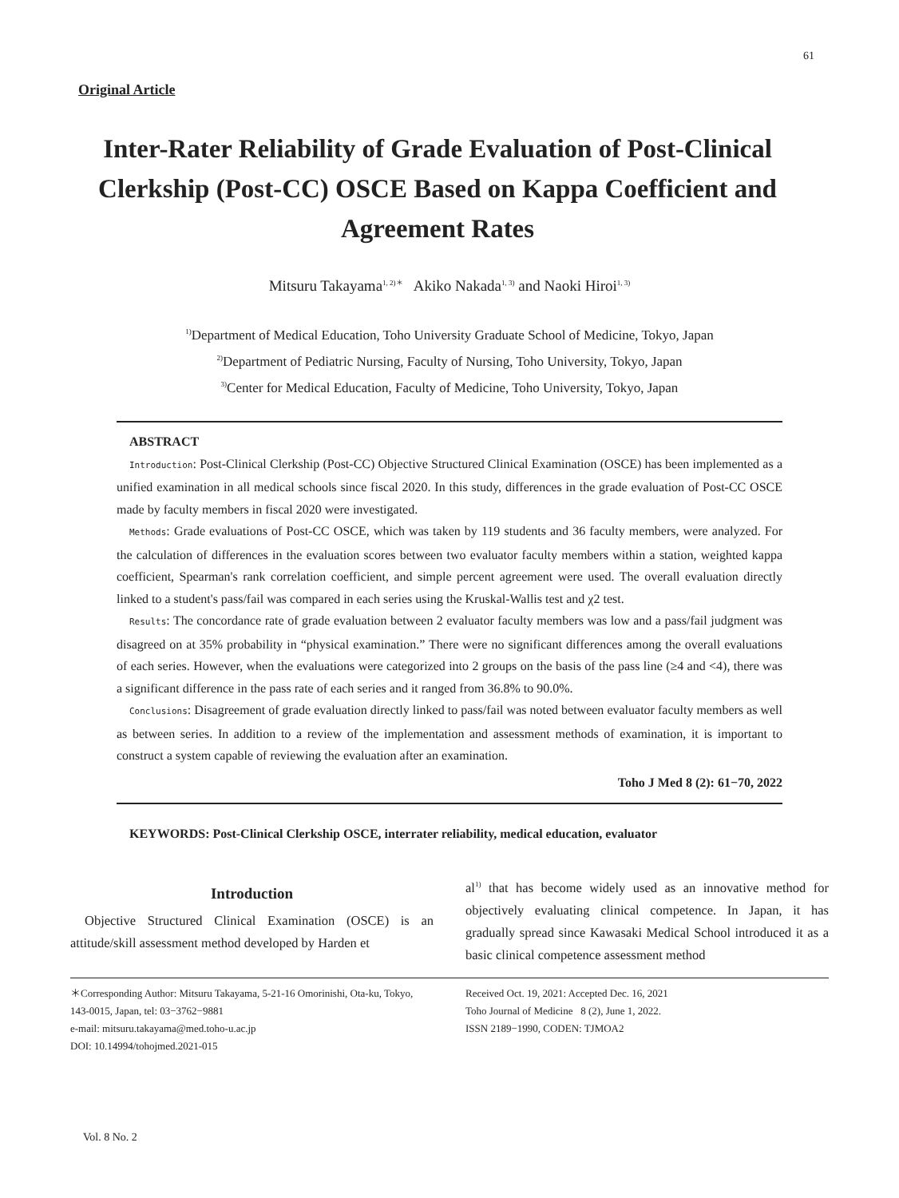61
Original Article
Inter-Rater Reliability of Grade Evaluation of Post-Clinical Clerkship (Post-CC) OSCE Based on Kappa Coefficient and Agreement Rates
Mitsuru Takayama<sup>1, 2)＊</sup> Akiko Nakada<sup>1, 3)</sup> and Naoki Hiroi<sup>1, 3)</sup>
<sup>1)</sup> Department of Medical Education, Toho University Graduate School of Medicine, Tokyo, Japan
<sup>2)</sup> Department of Pediatric Nursing, Faculty of Nursing, Toho University, Tokyo, Japan
<sup>3)</sup> Center for Medical Education, Faculty of Medicine, Toho University, Tokyo, Japan
ABSTRACT
Introduction: Post-Clinical Clerkship (Post-CC) Objective Structured Clinical Examination (OSCE) has been implemented as a unified examination in all medical schools since fiscal 2020. In this study, differences in the grade evaluation of Post-CC OSCE made by faculty members in fiscal 2020 were investigated.
Methods: Grade evaluations of Post-CC OSCE, which was taken by 119 students and 36 faculty members, were analyzed. For the calculation of differences in the evaluation scores between two evaluator faculty members within a station, weighted kappa coefficient, Spearman's rank correlation coefficient, and simple percent agreement were used. The overall evaluation directly linked to a student's pass/fail was compared in each series using the Kruskal-Wallis test and χ2 test.
Results: The concordance rate of grade evaluation between 2 evaluator faculty members was low and a pass/fail judgment was disagreed on at 35% probability in “physical examination.” There were no significant differences among the overall evaluations of each series. However, when the evaluations were categorized into 2 groups on the basis of the pass line (≥4 and <4), there was a significant difference in the pass rate of each series and it ranged from 36.8% to 90.0%.
Conclusions: Disagreement of grade evaluation directly linked to pass/fail was noted between evaluator faculty members as well as between series. In addition to a review of the implementation and assessment methods of examination, it is important to construct a system capable of reviewing the evaluation after an examination.
Toho J Med 8 (2): 61−70, 2022
KEYWORDS: Post-Clinical Clerkship OSCE, interrater reliability, medical education, evaluator
Introduction
Objective Structured Clinical Examination (OSCE) is an attitude/skill assessment method developed by Harden et
al<sup>1)</sup> that has become widely used as an innovative method for objectively evaluating clinical competence. In Japan, it has gradually spread since Kawasaki Medical School introduced it as a basic clinical competence assessment method
＊Corresponding Author: Mitsuru Takayama, 5-21-16 Omorinishi, Ota-ku, Tokyo, 143-0015, Japan, tel: 03−3762−9881
e-mail: mitsuru.takayama@med.toho-u.ac.jp
DOI: 10.14994/tohojmed.2021-015
Received Oct. 19, 2021: Accepted Dec. 16, 2021
Toho Journal of Medicine 8 (2), June 1, 2022.
ISSN 2189−1990, CODEN: TJMOA2
Vol. 8 No. 2